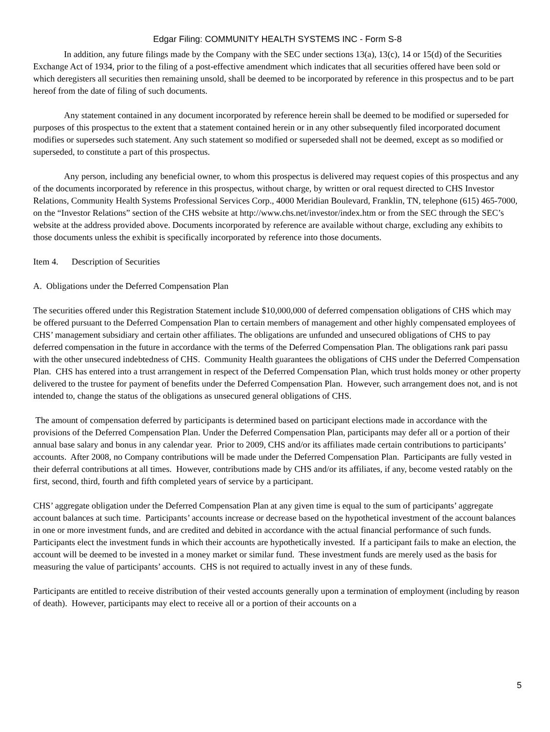Edgar Filing: COMMUNITY HEALTH SYSTEMS INC - Form S-8
In addition, any future filings made by the Company with the SEC under sections 13(a), 13(c), 14 or 15(d) of the Securities Exchange Act of 1934, prior to the filing of a post-effective amendment which indicates that all securities offered have been sold or which deregisters all securities then remaining unsold, shall be deemed to be incorporated by reference in this prospectus and to be part hereof from the date of filing of such documents.
Any statement contained in any document incorporated by reference herein shall be deemed to be modified or superseded for purposes of this prospectus to the extent that a statement contained herein or in any other subsequently filed incorporated document modifies or supersedes such statement. Any such statement so modified or superseded shall not be deemed, except as so modified or superseded, to constitute a part of this prospectus.
Any person, including any beneficial owner, to whom this prospectus is delivered may request copies of this prospectus and any of the documents incorporated by reference in this prospectus, without charge, by written or oral request directed to CHS Investor Relations, Community Health Systems Professional Services Corp., 4000 Meridian Boulevard, Franklin, TN, telephone (615) 465-7000, on the “Investor Relations” section of the CHS website at http://www.chs.net/investor/index.htm or from the SEC through the SEC’s website at the address provided above. Documents incorporated by reference are available without charge, excluding any exhibits to those documents unless the exhibit is specifically incorporated by reference into those documents.
Item 4. Description of Securities
A. Obligations under the Deferred Compensation Plan
The securities offered under this Registration Statement include $10,000,000 of deferred compensation obligations of CHS which may be offered pursuant to the Deferred Compensation Plan to certain members of management and other highly compensated employees of CHS’ management subsidiary and certain other affiliates. The obligations are unfunded and unsecured obligations of CHS to pay deferred compensation in the future in accordance with the terms of the Deferred Compensation Plan. The obligations rank pari passu with the other unsecured indebtedness of CHS. Community Health guarantees the obligations of CHS under the Deferred Compensation Plan. CHS has entered into a trust arrangement in respect of the Deferred Compensation Plan, which trust holds money or other property delivered to the trustee for payment of benefits under the Deferred Compensation Plan. However, such arrangement does not, and is not intended to, change the status of the obligations as unsecured general obligations of CHS.
The amount of compensation deferred by participants is determined based on participant elections made in accordance with the provisions of the Deferred Compensation Plan. Under the Deferred Compensation Plan, participants may defer all or a portion of their annual base salary and bonus in any calendar year. Prior to 2009, CHS and/or its affiliates made certain contributions to participants’ accounts. After 2008, no Company contributions will be made under the Deferred Compensation Plan. Participants are fully vested in their deferral contributions at all times. However, contributions made by CHS and/or its affiliates, if any, become vested ratably on the first, second, third, fourth and fifth completed years of service by a participant.
CHS’ aggregate obligation under the Deferred Compensation Plan at any given time is equal to the sum of participants’ aggregate account balances at such time. Participants’ accounts increase or decrease based on the hypothetical investment of the account balances in one or more investment funds, and are credited and debited in accordance with the actual financial performance of such funds. Participants elect the investment funds in which their accounts are hypothetically invested. If a participant fails to make an election, the account will be deemed to be invested in a money market or similar fund. These investment funds are merely used as the basis for measuring the value of participants’ accounts. CHS is not required to actually invest in any of these funds.
Participants are entitled to receive distribution of their vested accounts generally upon a termination of employment (including by reason of death). However, participants may elect to receive all or a portion of their accounts on a
5